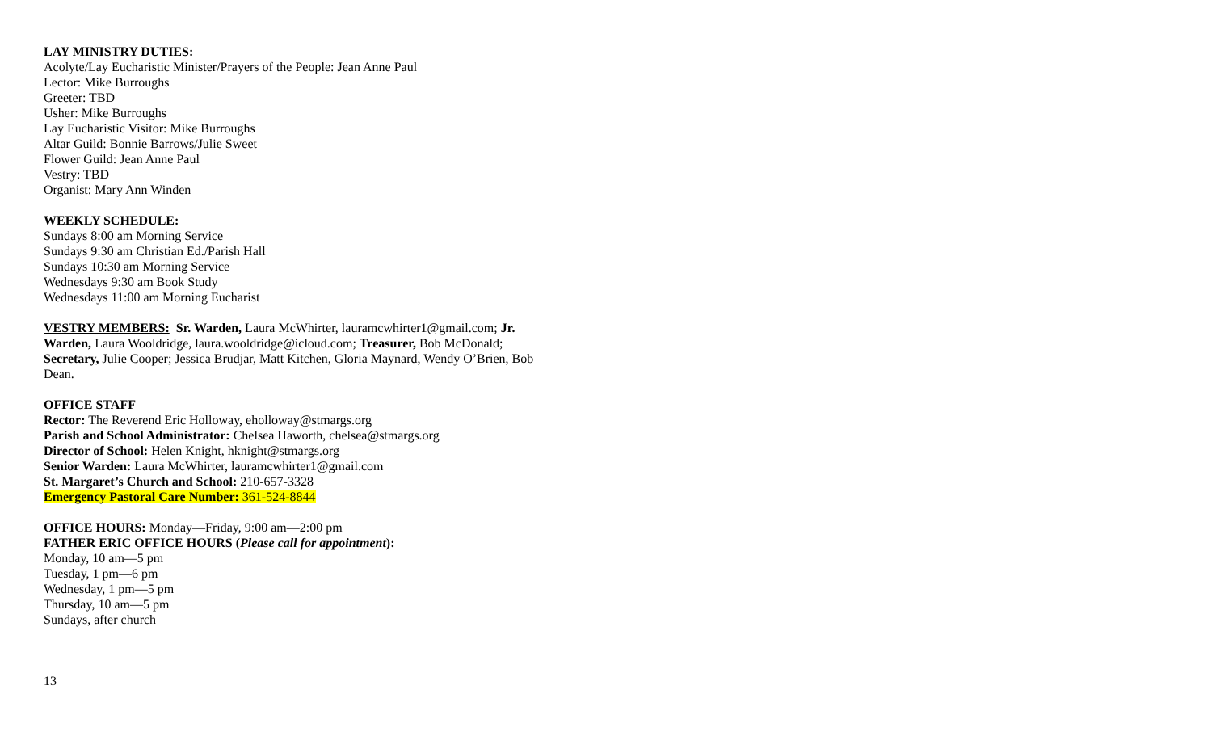LAY MINISTRY DUTIES:
Acolyte/Lay Eucharistic Minister/Prayers of the People: Jean Anne Paul
Lector: Mike Burroughs
Greeter: TBD
Usher: Mike Burroughs
Lay Eucharistic Visitor: Mike Burroughs
Altar Guild: Bonnie Barrows/Julie Sweet
Flower Guild: Jean Anne Paul
Vestry: TBD
Organist: Mary Ann Winden
WEEKLY SCHEDULE:
Sundays 8:00 am Morning Service
Sundays 9:30 am Christian Ed./Parish Hall
Sundays 10:30 am Morning Service
Wednesdays 9:30 am Book Study
Wednesdays 11:00 am Morning Eucharist
VESTRY MEMBERS: Sr. Warden, Laura McWhirter, lauramcwhirter1@gmail.com; Jr. Warden, Laura Wooldridge, laura.wooldridge@icloud.com; Treasurer, Bob McDonald; Secretary, Julie Cooper; Jessica Brudjar, Matt Kitchen, Gloria Maynard, Wendy O’Brien, Bob Dean.
OFFICE STAFF
Rector: The Reverend Eric Holloway, eholloway@stmargs.org
Parish and School Administrator: Chelsea Haworth, chelsea@stmargs.org
Director of School: Helen Knight, hknight@stmargs.org
Senior Warden: Laura McWhirter, lauramcwhirter1@gmail.com
St. Margaret’s Church and School: 210-657-3328
Emergency Pastoral Care Number: 361-524-8844
OFFICE HOURS: Monday—Friday, 9:00 am—2:00 pm
FATHER ERIC OFFICE HOURS (Please call for appointment):
Monday, 10 am—5 pm
Tuesday, 1 pm—6 pm
Wednesday, 1 pm—5 pm
Thursday, 10 am—5 pm
Sundays, after church
13